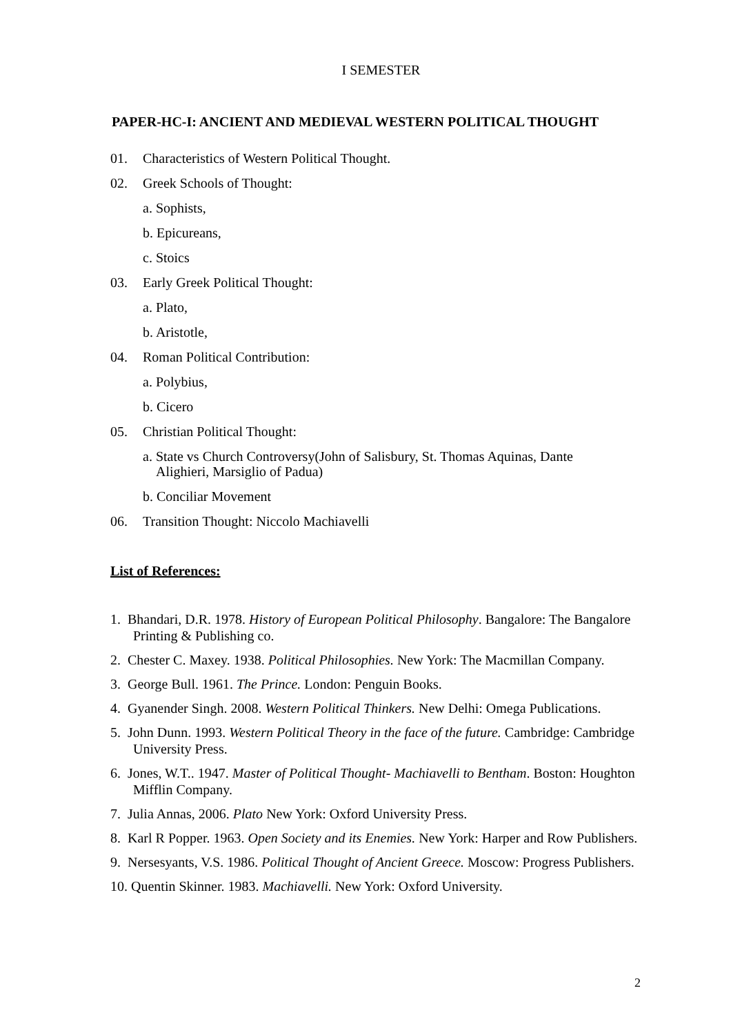I SEMESTER
PAPER-HC-I: ANCIENT AND MEDIEVAL WESTERN POLITICAL THOUGHT
01. Characteristics of Western Political Thought.
02. Greek Schools of Thought:
a. Sophists,
b. Epicureans,
c. Stoics
03. Early Greek Political Thought:
a. Plato,
b. Aristotle,
04. Roman Political Contribution:
a. Polybius,
b. Cicero
05. Christian Political Thought:
a. State vs Church Controversy(John of Salisbury, St. Thomas Aquinas, Dante
Alighieri, Marsiglio of Padua)
b. Conciliar Movement
06. Transition Thought: Niccolo Machiavelli
List of References:
1. Bhandari, D.R. 1978. History of European Political Philosophy. Bangalore: The Bangalore Printing & Publishing co.
2. Chester C. Maxey. 1938. Political Philosophies. New York: The Macmillan Company.
3. George Bull. 1961. The Prince. London: Penguin Books.
4. Gyanender Singh. 2008. Western Political Thinkers. New Delhi: Omega Publications.
5. John Dunn. 1993. Western Political Theory in the face of the future. Cambridge: Cambridge University Press.
6. Jones, W.T.. 1947. Master of Political Thought- Machiavelli to Bentham. Boston: Houghton Mifflin Company.
7. Julia Annas, 2006. Plato New York: Oxford University Press.
8. Karl R Popper. 1963. Open Society and its Enemies. New York: Harper and Row Publishers.
9. Nersesyants, V.S. 1986. Political Thought of Ancient Greece. Moscow: Progress Publishers.
10. Quentin Skinner. 1983. Machiavelli. New York: Oxford University.
2